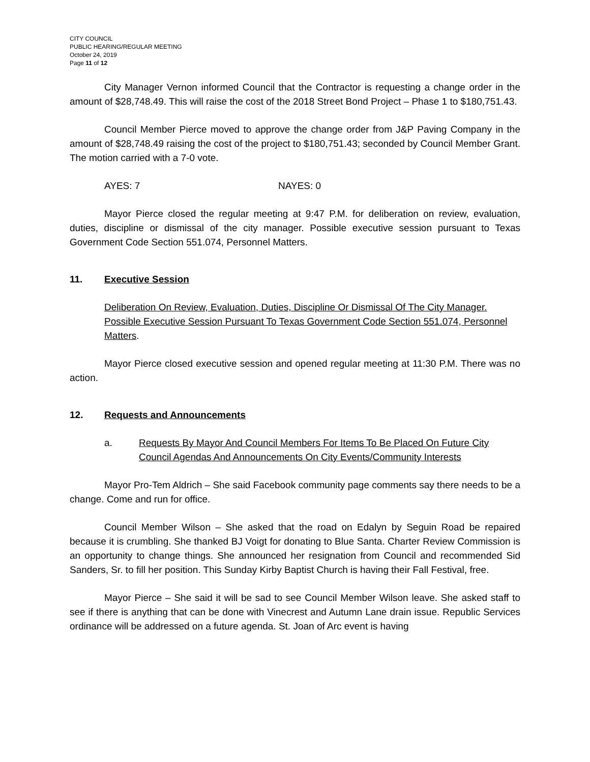CITY COUNCIL
PUBLIC HEARING/REGULAR MEETING
October 24, 2019
Page 11 of 12
City Manager Vernon informed Council that the Contractor is requesting a change order in the amount of $28,748.49. This will raise the cost of the 2018 Street Bond Project – Phase 1 to $180,751.43.
Council Member Pierce moved to approve the change order from J&P Paving Company in the amount of $28,748.49 raising the cost of the project to $180,751.43; seconded by Council Member Grant. The motion carried with a 7-0 vote.
AYES: 7 NAYES: 0
Mayor Pierce closed the regular meeting at 9:47 P.M. for deliberation on review, evaluation, duties, discipline or dismissal of the city manager. Possible executive session pursuant to Texas Government Code Section 551.074, Personnel Matters.
11. Executive Session
Deliberation On Review, Evaluation, Duties, Discipline Or Dismissal Of The City Manager. Possible Executive Session Pursuant To Texas Government Code Section 551.074, Personnel Matters.
Mayor Pierce closed executive session and opened regular meeting at 11:30 P.M. There was no action.
12. Requests and Announcements
a. Requests By Mayor And Council Members For Items To Be Placed On Future City Council Agendas And Announcements On City Events/Community Interests
Mayor Pro-Tem Aldrich – She said Facebook community page comments say there needs to be a change. Come and run for office.
Council Member Wilson – She asked that the road on Edalyn by Seguin Road be repaired because it is crumbling. She thanked BJ Voigt for donating to Blue Santa. Charter Review Commission is an opportunity to change things. She announced her resignation from Council and recommended Sid Sanders, Sr. to fill her position. This Sunday Kirby Baptist Church is having their Fall Festival, free.
Mayor Pierce – She said it will be sad to see Council Member Wilson leave. She asked staff to see if there is anything that can be done with Vinecrest and Autumn Lane drain issue. Republic Services ordinance will be addressed on a future agenda. St. Joan of Arc event is having